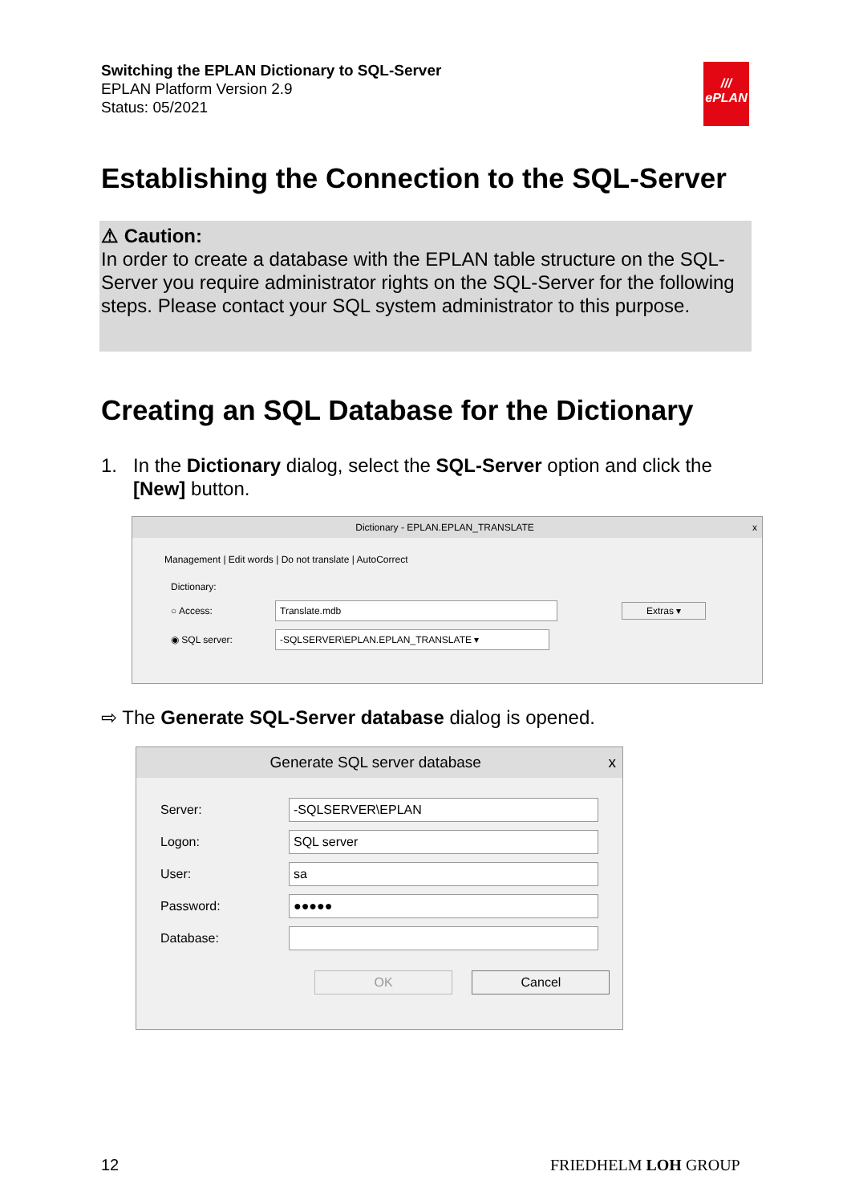Switching the EPLAN Dictionary to SQL-Server
EPLAN Platform Version 2.9
Status: 05/2021
///
ePLAN
Establishing the Connection to the SQL-Server
⚠ Caution:
In order to create a database with the EPLAN table structure on the SQL-Server you require administrator rights on the SQL-Server for the following steps. Please contact your SQL system administrator to this purpose.
Creating an SQL Database for the Dictionary
1. In the Dictionary dialog, select the SQL-Server option and click the
[New] button.
Dictionary - EPLAN.EPLAN_TRANSLATE x
Management | Edit words | Do not translate | AutoCorrect
Dictionary:
○ Access: Translate.mdb Extras ▾
◉ SQL server: -SQLSERVER\EPLAN.EPLAN_TRANSLATE ▾
⇨ The Generate SQL-Server database dialog is opened.
Generate SQL server database x
Server: -SQLSERVER\EPLAN
Logon: SQL server
User: sa
Password: ●●●●●
Database:
OK Cancel
12 FRIEDHELM LOH GROUP